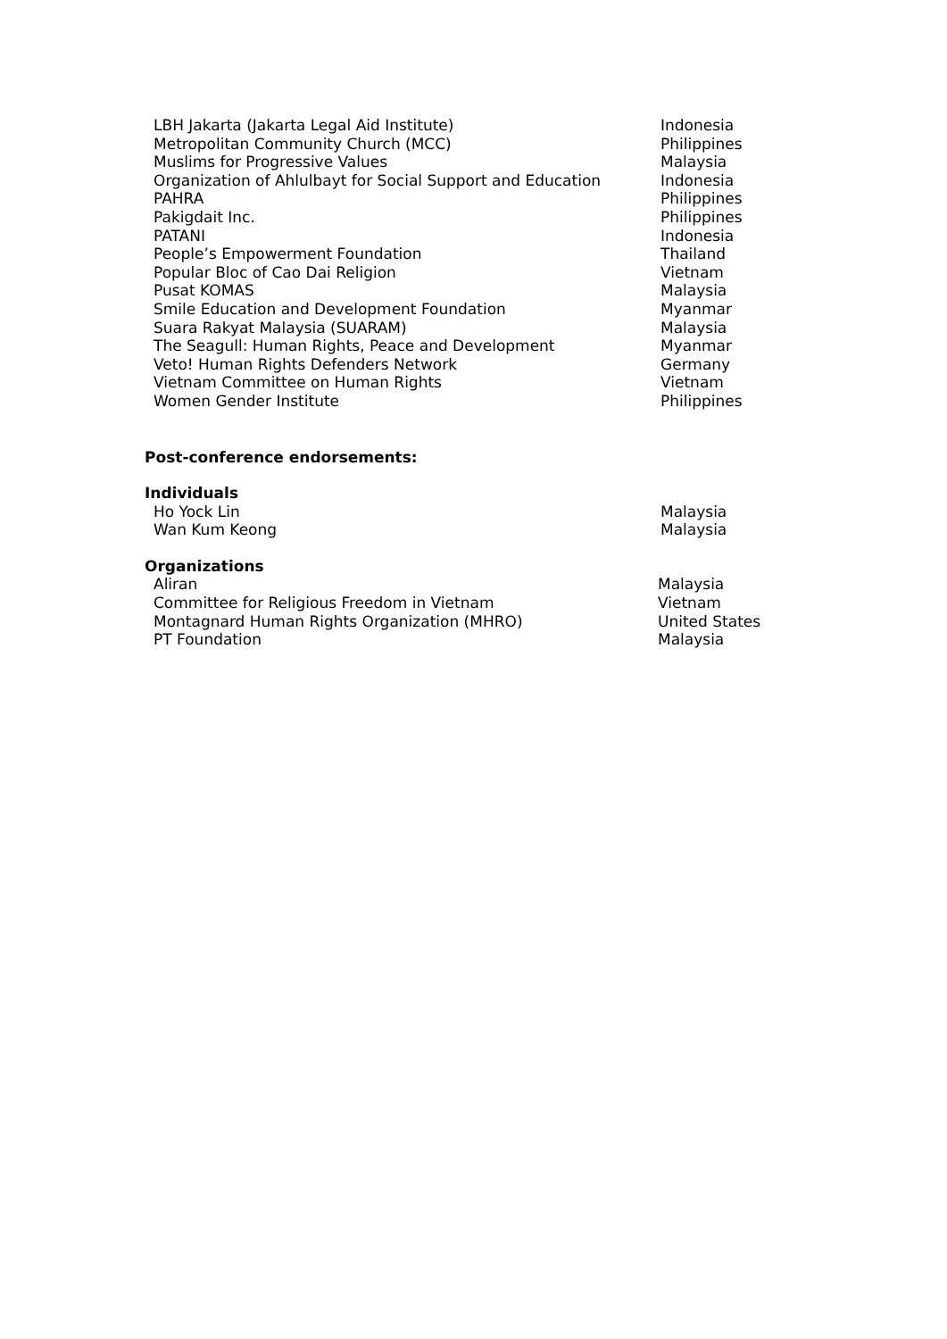| LBH Jakarta (Jakarta Legal Aid Institute) | Indonesia |
| Metropolitan Community Church (MCC) | Philippines |
| Muslims for Progressive Values | Malaysia |
| Organization of Ahlulbayt for Social Support and Education | Indonesia |
| PAHRA | Philippines |
| Pakigdait Inc. | Philippines |
| PATANI | Indonesia |
| People’s Empowerment Foundation | Thailand |
| Popular Bloc of Cao Dai Religion | Vietnam |
| Pusat KOMAS | Malaysia |
| Smile Education and Development Foundation | Myanmar |
| Suara Rakyat Malaysia (SUARAM) | Malaysia |
| The Seagull: Human Rights, Peace and Development | Myanmar |
| Veto! Human Rights Defenders Network | Germany |
| Vietnam Committee on Human Rights | Vietnam |
| Women Gender Institute | Philippines |
Post-conference endorsements:
Individuals
| Ho Yock Lin | Malaysia |
| Wan Kum Keong | Malaysia |
Organizations
| Aliran | Malaysia |
| Committee for Religious Freedom in Vietnam | Vietnam |
| Montagnard Human Rights Organization (MHRO) | United States |
| PT Foundation | Malaysia |